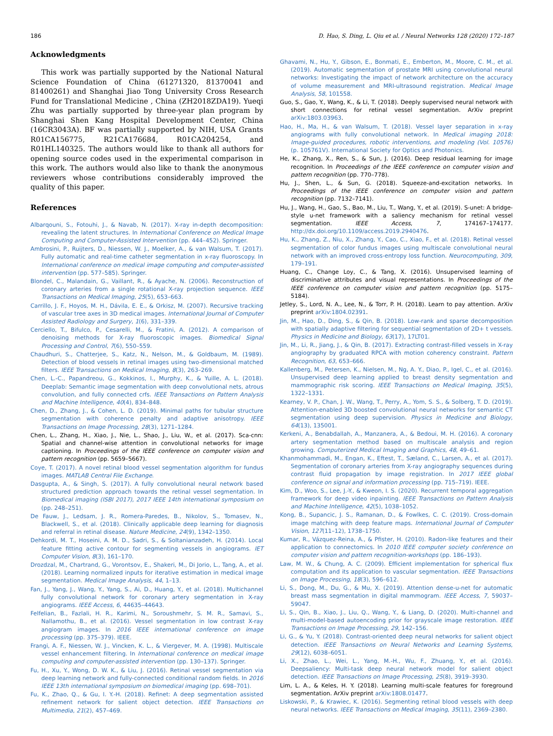186 D. Hao, S. Ding, L. Qiu et al. / Neural Networks 128 (2020) 172–187
Acknowledgments
This work was partially supported by the National Natural Science Foundation of China (61271320, 81370041 and 81400261) and Shanghai Jiao Tong University Cross Research Fund for Translational Medicine , China (ZH2018ZDA19). Yueqi Zhu was partially supported by three-year plan program by Shanghai Shen Kang Hospital Development Center, China (16CR3043A). BF was partially supported by NIH, USA Grants R01CA156775, R21CA176684, R01CA204254, and R01HL140325. The authors would like to thank all authors for opening source codes used in the experimental comparison in this work. The authors would also like to thank the anonymous reviewers whose contributions considerably improved the quality of this paper.
References
Albarqouni, S., Fotouhi, J., & Navab, N. (2017). X-ray in-depth decomposition: revealing the latent structures. In International Conference on Medical Image Computing and Computer-Assisted Intervention (pp. 444–452). Springer.
Ambrosini, P., Ruijters, D., Niessen, W. J., Moelker, A., & van Walsum, T. (2017). Fully automatic and real-time catheter segmentation in x-ray fluoroscopy. In International conference on medical image computing and computer-assisted intervention (pp. 577–585). Springer.
Blondel, C., Malandain, G., Vaillant, R., & Ayache, N. (2006). Reconstruction of coronary arteries from a single rotational X-ray projection sequence. IEEE Transactions on Medical Imaging, 25(5), 653–663.
Carrillo, J. F., Hoyos, M. H., Dávila, E. E., & Orkisz, M. (2007). Recursive tracking of vascular tree axes in 3D medical images. International Journal of Computer Assisted Radiology and Surgery, 1(6), 331–339.
Cerciello, T., Bifulco, P., Cesarelli, M., & Fratini, A. (2012). A comparison of denoising methods for X-ray fluoroscopic images. Biomedical Signal Processing and Control, 7(6), 550–559.
Chaudhuri, S., Chatterjee, S., Katz, N., Nelson, M., & Goldbaum, M. (1989). Detection of blood vessels in retinal images using two-dimensional matched filters. IEEE Transactions on Medical Imaging, 8(3), 263–269.
Chen, L.-C., Papandreou, G., Kokkinos, I., Murphy, K., & Yuille, A. L. (2018). Deeplab: Semantic image segmentation with deep convolutional nets, atrous convolution, and fully connected crfs. IEEE Transactions on Pattern Analysis and Machine Intelligence, 40(4), 834–848.
Chen, D., Zhang, J., & Cohen, L. D. (2019). Minimal paths for tubular structure segmentation with coherence penalty and adaptive anisotropy. IEEE Transactions on Image Processing, 28(3), 1271–1284.
Chen, L., Zhang, H., Xiao, J., Nie, L., Shao, J., Liu, W., et al. (2017). Sca-cnn: Spatial and channel-wise attention in convolutional networks for image captioning. In Proceedings of the IEEE conference on computer vision and pattern recognition (pp. 5659–5667).
Coye, T. (2017). A novel retinal blood vessel segmentation algorithm for fundus images. MATLAB Central File Exchange.
Dasgupta, A., & Singh, S. (2017). A fully convolutional neural network based structured prediction approach towards the retinal vessel segmentation. In Biomedical imaging (ISBI 2017), 2017 IEEE 14th international symposium on (pp. 248–251).
De Fauw, J., Ledsam, J. R., Romera-Paredes, B., Nikolov, S., Tomasev, N., Blackwell, S., et al. (2018). Clinically applicable deep learning for diagnosis and referral in retinal disease. Nature Medicine, 24(9), 1342–1350.
Dehkordi, M. T., Hoseini, A. M. D., Sadri, S., & Soltanianzadeh, H. (2014). Local feature fitting active contour for segmenting vessels in angiograms. IET Computer Vision, 8(3), 161–170.
Drozdzal, M., Chartrand, G., Vorontsov, E., Shakeri, M., Di Jorio, L., Tang, A., et al. (2018). Learning normalized inputs for iterative estimation in medical image segmentation. Medical Image Analysis, 44, 1–13.
Fan, J., Yang, J., Wang, Y., Yang, S., Ai, D., Huang, Y., et al. (2018). Multichannel fully convolutional network for coronary artery segmentation in X-ray angiograms. IEEE Access, 6, 44635–44643.
Felfelian, B., Fazlali, H. R., Karimi, N., Soroushmehr, S. M. R., Samavi, S., Nallamothu, B., et al. (2016). Vessel segmentation in low contrast X-ray angiogram images. In 2016 IEEE international conference on image processing (pp. 375–379). IEEE.
Frangi, A. F., Niessen, W. J., Vincken, K. L., & Viergever, M. A. (1998). Multiscale vessel enhancement filtering. In International conference on medical image computing and computer-assisted intervention (pp. 130–137). Springer.
Fu, H., Xu, Y., Wong, D. W. K., & Liu, J. (2016). Retinal vessel segmentation via deep learning network and fully-connected conditional random fields. In 2016 IEEE 13th international symposium on biomedical imaging (pp. 698–701).
Fu, K., Zhao, Q., & Gu, I. Y.-H. (2018). Refinet: A deep segmentation assisted refinement network for salient object detection. IEEE Transactions on Multimedia, 21(2), 457–469.
Ghavami, N., Hu, Y., Gibson, E., Bonmati, E., Emberton, M., Moore, C. M., et al. (2019). Automatic segmentation of prostate MRI using convolutional neural networks: Investigating the impact of network architecture on the accuracy of volume measurement and MRI-ultrasound registration. Medical Image Analysis, 58, 101558.
Guo, S., Gao, Y., Wang, K., & Li, T. (2018). Deeply supervised neural network with short connections for retinal vessel segmentation. ArXiv preprint arXiv:1803.03963.
Hao, H., Ma, H., & van Walsum, T. (2018). Vessel layer separation in x-ray angiograms with fully convolutional network. In Medical imaging 2018: Image-guided procedures, robotic interventions, and modeling (Vol. 10576) (p. 105761V). International Society for Optics and Photonics.
He, K., Zhang, X., Ren, S., & Sun, J. (2016). Deep residual learning for image recognition. In Proceedings of the IEEE conference on computer vision and pattern recognition (pp. 770–778).
Hu, J., Shen, L., & Sun, G. (2018). Squeeze-and-excitation networks. In Proceedings of the IEEE conference on computer vision and pattern recognition (pp. 7132–7141).
Hu, J., Wang, H., Gao, S., Bao, M., Liu, T., Wang, Y., et al. (2019). S-unet: A bridge-style u-net framework with a saliency mechanism for retinal vessel segmentation. IEEE Access, 7, 174167–174177. http://dx.doi.org/10.1109/access.2019.2940476.
Hu, K., Zhang, Z., Niu, X., Zhang, Y., Cao, C., Xiao, F., et al. (2018). Retinal vessel segmentation of color fundus images using multiscale convolutional neural network with an improved cross-entropy loss function. Neurocomputing, 309, 179–191.
Huang, C., Change Loy, C., & Tang, X. (2016). Unsupervised learning of discriminative attributes and visual representations. In Proceedings of the IEEE conference on computer vision and pattern recognition (pp. 5175–5184).
Jetley, S., Lord, N. A., Lee, N., & Torr, P. H. (2018). Learn to pay attention. ArXiv preprint arXiv:1804.02391.
Jin, M., Hao, D., Ding, S., & Qin, B. (2018). Low-rank and sparse decomposition with spatially adaptive filtering for sequential segmentation of 2D+ t vessels. Physics in Medicine and Biology, 63(17), 17LT01.
Jin, M., Li, R., Jiang, J., & Qin, B. (2017). Extracting contrast-filled vessels in X-ray angiography by graduated RPCA with motion coherency constraint. Pattern Recognition, 63, 653–666.
Kallenberg, M., Petersen, K., Nielsen, M., Ng, A. Y., Diao, P., Igel, C., et al. (2016). Unsupervised deep learning applied to breast density segmentation and mammographic risk scoring. IEEE Transactions on Medical Imaging, 35(5), 1322–1331.
Kearney, V. P., Chan, J. W., Wang, T., Perry, A., Yom, S. S., & Solberg, T. D. (2019). Attention-enabled 3D boosted convolutional neural networks for semantic CT segmentation using deep supervision. Physics in Medicine and Biology, 64(13), 135001.
Kerkeni, A., Benabdallah, A., Manzanera, A., & Bedoui, M. H. (2016). A coronary artery segmentation method based on multiscale analysis and region growing. Computerized Medical Imaging and Graphics, 48, 49–61.
Khanmohammadi, M., Engan, K., Eftest, T., Sæland, C., Larsen, A., et al. (2017). Segmentation of coronary arteries from X-ray angiography sequences during contrast fluid propagation by image registration. In 2017 IEEE global conference on signal and information processing (pp. 715–719). IEEE.
Kim, D., Woo, S., Lee, J.-Y., & Kweon, I. S. (2020). Recurrent temporal aggregation framework for deep video inpainting. IEEE Transactions on Pattern Analysis and Machine Intelligence, 42(5), 1038–1052.
Kong, B., Supancic, J. S., Ramanan, D., & Fowlkes, C. C. (2019). Cross-domain image matching with deep feature maps. International Journal of Computer Vision, 127(11–12), 1738–1750.
Kumar, R., Vázquez-Reina, A., & Pfister, H. (2010). Radon-like features and their application to connectomics. In 2010 IEEE computer society conference on computer vision and pattern recognition-workshops (pp. 186–193).
Law, M. W., & Chung, A. C. (2009). Efficient implementation for spherical flux computation and its application to vascular segmentation. IEEE Transactions on Image Processing, 18(3), 596–612.
Li, S., Dong, M., Du, G., & Mu, X. (2019). Attention dense-u-net for automatic breast mass segmentation in digital mammogram. IEEE Access, 7, 59037–59047.
Li, S., Qin, B., Xiao, J., Liu, Q., Wang, Y., & Liang, D. (2020). Multi-channel and multi-model-based autoencoding prior for grayscale image restoration. IEEE Transactions on Image Processing, 29, 142–156.
Li, G., & Yu, Y. (2018). Contrast-oriented deep neural networks for salient object detection. IEEE Transactions on Neural Networks and Learning Systems, 29(12), 6038–6051.
Li, X., Zhao, L., Wei, L., Yang, M.-H., Wu, F., Zhuang, Y., et al. (2016). Deepsaliency: Multi-task deep neural network model for salient object detection. IEEE Transactions on Image Processing, 25(8), 3919–3930.
Lim, L. A., & Keles, H. Y. (2018). Learning multi-scale features for foreground segmentation. ArXiv preprint arXiv:1808.01477.
Liskowski, P., & Krawiec, K. (2016). Segmenting retinal blood vessels with deep neural networks. IEEE Transactions on Medical Imaging, 35(11), 2369–2380.